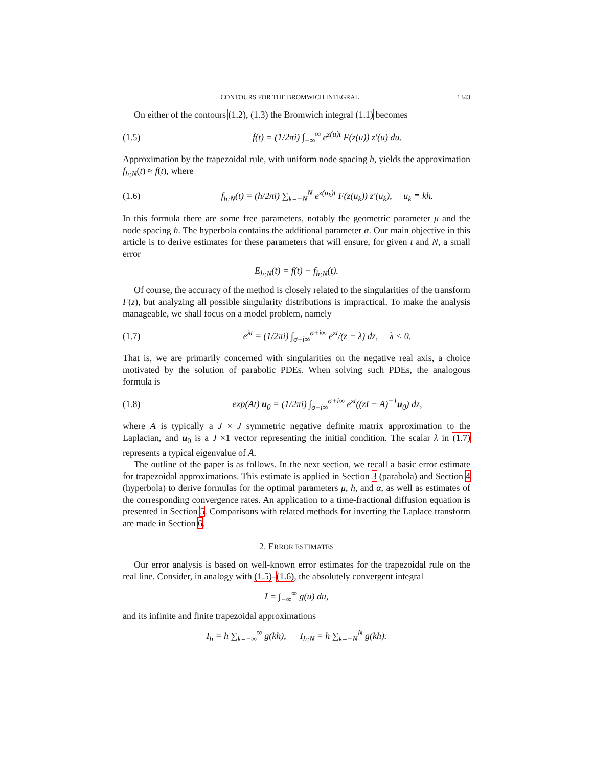CONTOURS FOR THE BROMWICH INTEGRAL 1343
On either of the contours (1.2), (1.3) the Bromwich integral (1.1) becomes
(1.5) f(t) = (1/2πi) ∫<sub>−∞</sub><sup>∞</sup> e<sup>z(u)t</sup> F(z(u)) z′(u) du.
Approximation by the trapezoidal rule, with uniform node spacing h, yields the approximation f<sub>h;N</sub>(t) ≈ f(t), where
(1.6) f<sub>h;N</sub>(t) = (h/2πi) ∑<sub>k=−N</sub><sup>N</sup> e<sup>z(u<sub>k</sub>)t</sup> F(z(u<sub>k</sub>)) z′(u<sub>k</sub>), u<sub>k</sub> ≡ kh.
In this formula there are some free parameters, notably the geometric parameter μ and the node spacing h. The hyperbola contains the additional parameter α. Our main objective in this article is to derive estimates for these parameters that will ensure, for given t and N, a small error
E<sub>h;N</sub>(t) = f(t) − f<sub>h;N</sub>(t).
Of course, the accuracy of the method is closely related to the singularities of the transform F(z), but analyzing all possible singularity distributions is impractical. To make the analysis manageable, we shall focus on a model problem, namely
(1.7) e<sup>λt</sup> = (1/2πi) ∫<sub>σ−i∞</sub><sup>σ+i∞</sup> e<sup>zt</sup>/(z − λ) dz, λ < 0.
That is, we are primarily concerned with singularities on the negative real axis, a choice motivated by the solution of parabolic PDEs. When solving such PDEs, the analogous formula is
(1.8) exp(At) u<sub>0</sub> = (1/2πi) ∫<sub>σ−i∞</sub><sup>σ+i∞</sup> e<sup>zt</sup>((zI − A)<sup>−1</sup>u<sub>0</sub>) dz,
where A is typically a J × J symmetric negative definite matrix approximation to the Laplacian, and u<sub>0</sub> is a J ×1 vector representing the initial condition. The scalar λ in (1.7) represents a typical eigenvalue of A.
The outline of the paper is as follows. In the next section, we recall a basic error estimate for trapezoidal approximations. This estimate is applied in Section 3 (parabola) and Section 4 (hyperbola) to derive formulas for the optimal parameters μ, h, and α, as well as estimates of the corresponding convergence rates. An application to a time-fractional diffusion equation is presented in Section 5. Comparisons with related methods for inverting the Laplace transform are made in Section 6.
2. ERROR ESTIMATES
Our error analysis is based on well-known error estimates for the trapezoidal rule on the real line. Consider, in analogy with (1.5)–(1.6), the absolutely convergent integral
I = ∫<sub>−∞</sub><sup>∞</sup> g(u) du,
and its infinite and finite trapezoidal approximations
I<sub>h</sub> = h ∑<sub>k=−∞</sub><sup>∞</sup> g(kh), I<sub>h;N</sub> = h ∑<sub>k=−N</sub><sup>N</sup> g(kh).